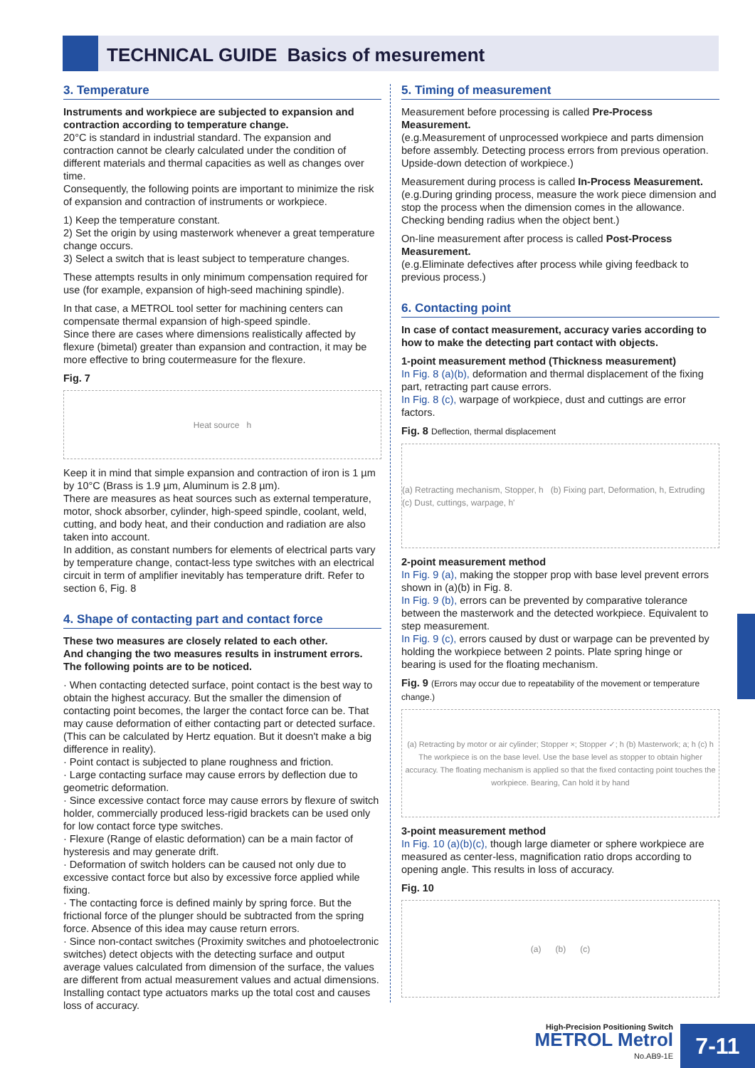TECHNICAL GUIDE Basics of mesurement
3. Temperature
Instruments and workpiece are subjected to expansion and contraction according to temperature change.
20°C is standard in industrial standard. The expansion and contraction cannot be clearly calculated under the condition of different materials and thermal capacities as well as changes over time.
Consequently, the following points are important to minimize the risk of expansion and contraction of instruments or workpiece.
1) Keep the temperature constant.
2) Set the origin by using masterwork whenever a great temperature change occurs.
3) Select a switch that is least subject to temperature changes.
These attempts results in only minimum compensation required for use (for example, expansion of high-seed machining spindle).
In that case, a METROL tool setter for machining centers can compensate thermal expansion of high-speed spindle.
Since there are cases where dimensions realistically affected by flexure (bimetal) greater than expansion and contraction, it may be more effective to bring coutermeasure for the flexure.
Fig. 7
Heat source h
Keep it in mind that simple expansion and contraction of iron is 1 µm by 10°C (Brass is 1.9 µm, Aluminum is 2.8 µm).
There are measures as heat sources such as external temperature, motor, shock absorber, cylinder, high-speed spindle, coolant, weld, cutting, and body heat, and their conduction and radiation are also taken into account.
In addition, as constant numbers for elements of electrical parts vary by temperature change, contact-less type switches with an electrical circuit in term of amplifier inevitably has temperature drift. Refer to section 6, Fig. 8
4. Shape of contacting part and contact force
These two measures are closely related to each other.
And changing the two measures results in instrument errors.
The following points are to be noticed.
· When contacting detected surface, point contact is the best way to obtain the highest accuracy. But the smaller the dimension of contacting point becomes, the larger the contact force can be. That may cause deformation of either contacting part or detected surface. (This can be calculated by Hertz equation. But it doesn't make a big difference in reality).
· Point contact is subjected to plane roughness and friction.
· Large contacting surface may cause errors by deflection due to geometric deformation.
· Since excessive contact force may cause errors by flexure of switch holder, commercially produced less-rigid brackets can be used only for low contact force type switches.
· Flexure (Range of elastic deformation) can be a main factor of hysteresis and may generate drift.
· Deformation of switch holders can be caused not only due to excessive contact force but also by excessive force applied while fixing.
· The contacting force is defined mainly by spring force. But the frictional force of the plunger should be subtracted from the spring force. Absence of this idea may cause return errors.
· Since non-contact switches (Proximity switches and photoelectronic switches) detect objects with the detecting surface and output average values calculated from dimension of the surface, the values are different from actual measurement values and actual dimensions. Installing contact type actuators marks up the total cost and causes loss of accuracy.
5. Timing of measurement
Measurement before processing is called Pre-Process Measurement.
(e.g.Measurement of unprocessed workpiece and parts dimension before assembly. Detecting process errors from previous operation. Upside-down detection of workpiece.)
Measurement during process is called In-Process Measurement.
(e.g.During grinding process, measure the work piece dimension and stop the process when the dimension comes in the allowance. Checking bending radius when the object bent.)
On-line measurement after process is called Post-Process Measurement.
(e.g.Eliminate defectives after process while giving feedback to previous process.)
6. Contacting point
In case of contact measurement, accuracy varies according to how to make the detecting part contact with objects.
1-point measurement method (Thickness measurement)
In Fig. 8 (a)(b), deformation and thermal displacement of the fixing part, retracting part cause errors.
In Fig. 8 (c), warpage of workpiece, dust and cuttings are error factors.
Fig. 8 Deflection, thermal displacement
(a) Retracting mechanism, Stopper, h (b) Fixing part, Deformation, h, Extruding (c) Dust, cuttings, warpage, h'
2-point measurement method
In Fig. 9 (a), making the stopper prop with base level prevent errors shown in (a)(b) in Fig. 8.
In Fig. 9 (b), errors can be prevented by comparative tolerance between the masterwork and the detected workpiece. Equivalent to step measurement.
In Fig. 9 (c), errors caused by dust or warpage can be prevented by holding the workpiece between 2 points. Plate spring hinge or bearing is used for the floating mechanism.
Fig. 9 (Errors may occur due to repeatability of the movement or temperature change.)
(a) Retracting by motor or air cylinder; Stopper ×; Stopper ✓; h (b) Masterwork; a; h (c) h
The workpiece is on the base level. Use the base level as stopper to obtain higher accuracy. The floating mechanism is applied so that the fixed contacting point touches the workpiece. Bearing, Can hold it by hand
3-point measurement method
In Fig. 10 (a)(b)(c), though large diameter or sphere workpiece are measured as center-less, magnification ratio drops according to opening angle. This results in loss of accuracy.
Fig. 10
(a) (b) (c)
High-Precision Positioning Switch
METROL Metrol
No.AB9-1E
7-11